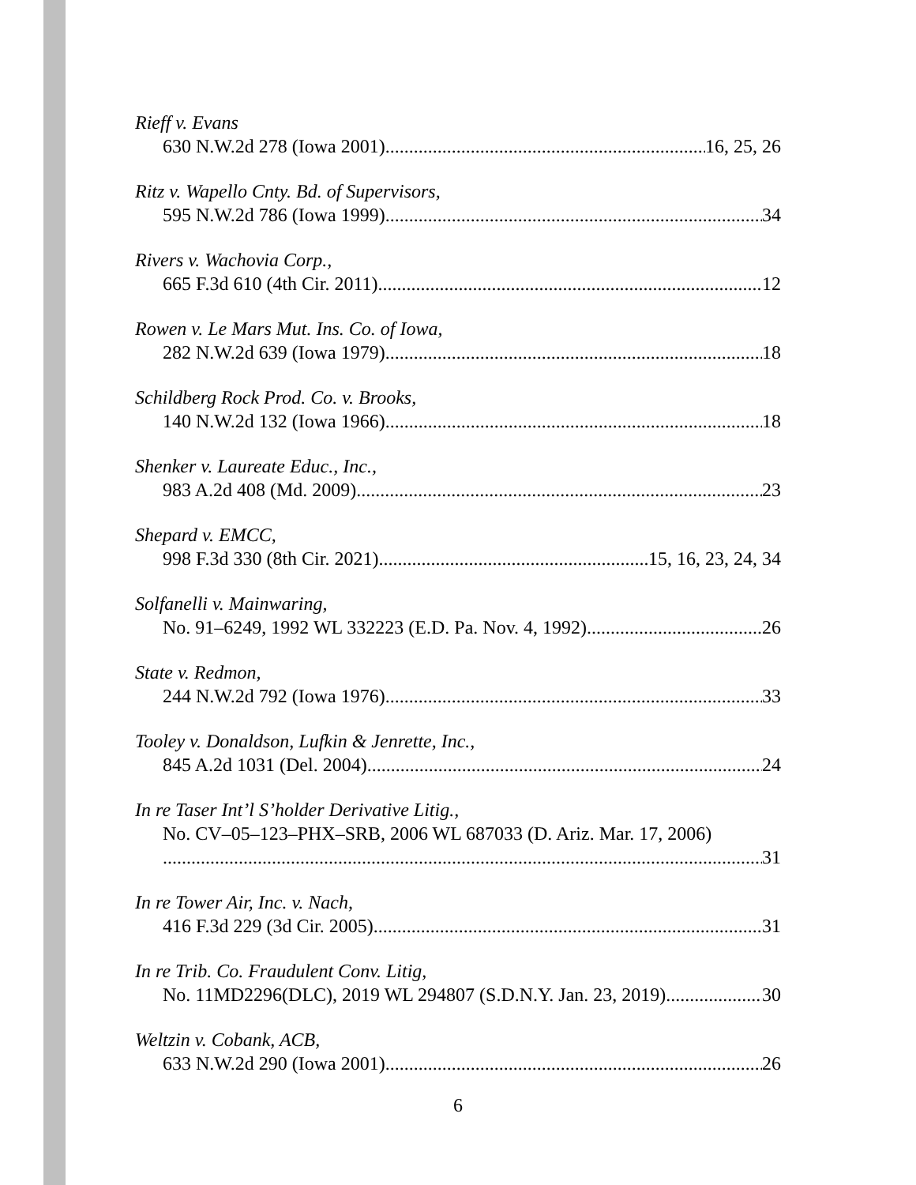Rieff v. Evans
630 N.W.2d 278 (Iowa 2001) 16, 25, 26
Ritz v. Wapello Cnty. Bd. of Supervisors,
595 N.W.2d 786 (Iowa 1999) 34
Rivers v. Wachovia Corp.,
665 F.3d 610 (4th Cir. 2011) 12
Rowen v. Le Mars Mut. Ins. Co. of Iowa,
282 N.W.2d 639 (Iowa 1979) 18
Schildberg Rock Prod. Co. v. Brooks,
140 N.W.2d 132 (Iowa 1966) 18
Shenker v. Laureate Educ., Inc.,
983 A.2d 408 (Md. 2009) 23
Shepard v. EMCC,
998 F.3d 330 (8th Cir. 2021) 15, 16, 23, 24, 34
Solfanelli v. Mainwaring,
No. 91–6249, 1992 WL 332223 (E.D. Pa. Nov. 4, 1992) 26
State v. Redmon,
244 N.W.2d 792 (Iowa 1976) 33
Tooley v. Donaldson, Lufkin & Jenrette, Inc.,
845 A.2d 1031 (Del. 2004) 24
In re Taser Int’l S’holder Derivative Litig.,
No. CV–05–123–PHX–SRB, 2006 WL 687033 (D. Ariz. Mar. 17, 2006)
31
In re Tower Air, Inc. v. Nach,
416 F.3d 229 (3d Cir. 2005) 31
In re Trib. Co. Fraudulent Conv. Litig,
No. 11MD2296(DLC), 2019 WL 294807 (S.D.N.Y. Jan. 23, 2019) 30
Weltzin v. Cobank, ACB,
633 N.W.2d 290 (Iowa 2001) 26
6